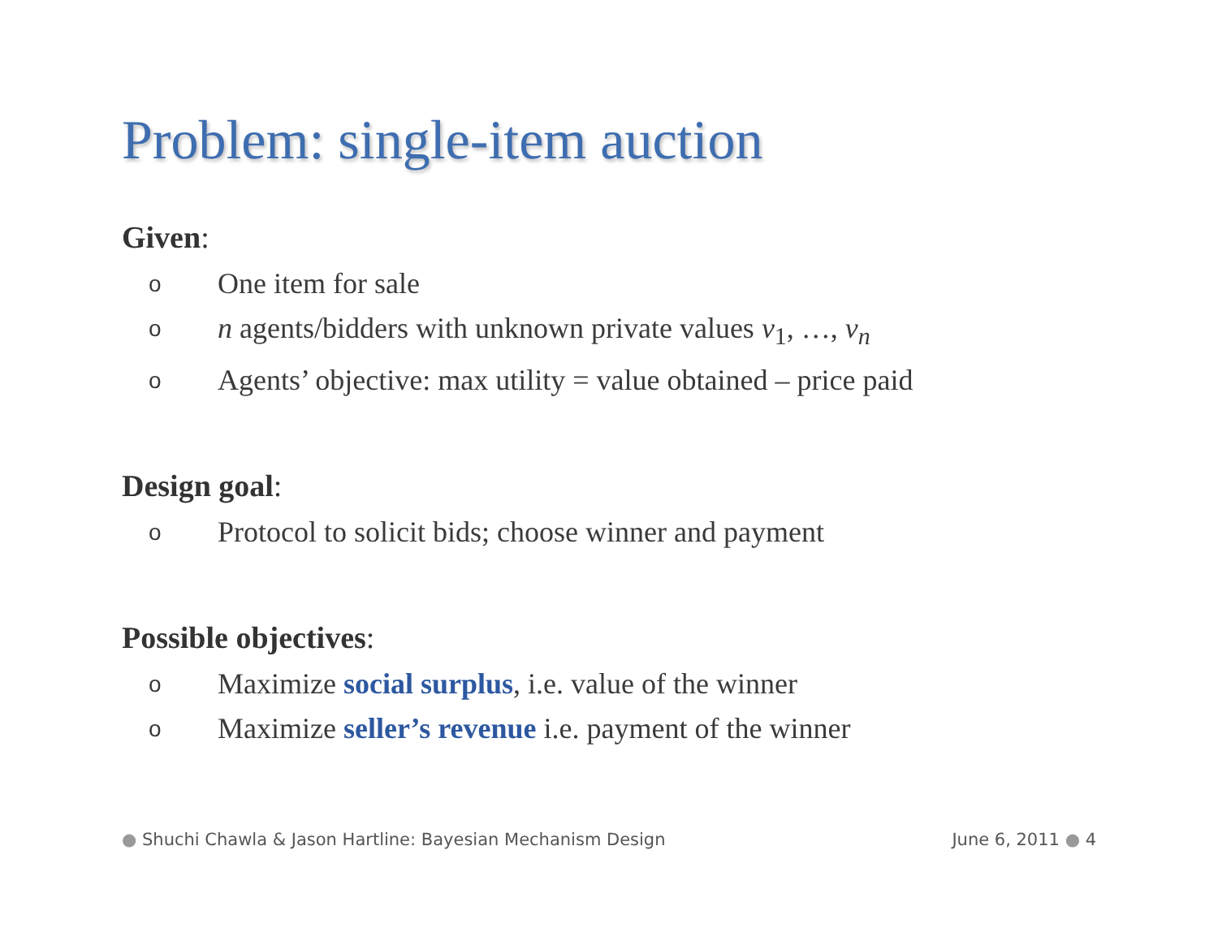Problem: single-item auction
Given:
o One item for sale
on agents/bidders with unknown private values v<sub>1</sub>, …, v<sub>n</sub>
o Agents’ objective: max utility = value obtained – price paid
Design goal:
o Protocol to solicit bids; choose winner and payment
Possible objectives:
o Maximize social surplus, i.e. value of the winner
o Maximize seller’s revenue i.e. payment of the winner
● Shuchi Chawla & Jason Hartline: Bayesian Mechanism Design June 6, 2011 ● 4